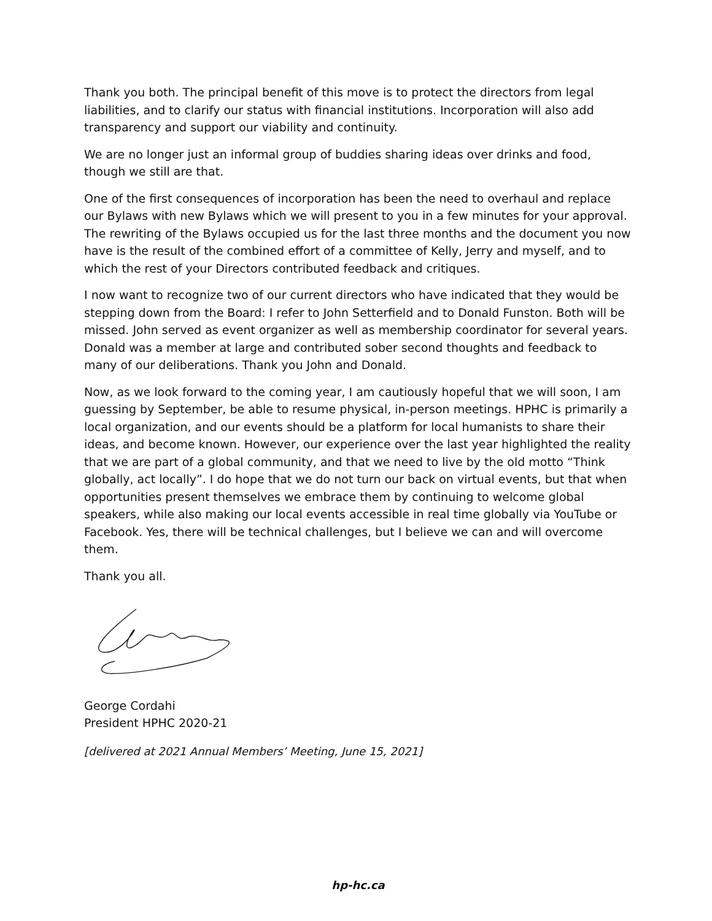Thank you both. The principal benefit of this move is to protect the directors from legal liabilities, and to clarify our status with financial institutions. Incorporation will also add transparency and support our viability and continuity.
We are no longer just an informal group of buddies sharing ideas over drinks and food, though we still are that.
One of the first consequences of incorporation has been the need to overhaul and replace our Bylaws with new Bylaws which we will present to you in a few minutes for your approval. The rewriting of the Bylaws occupied us for the last three months and the document you now have is the result of the combined effort of a committee of Kelly, Jerry and myself, and to which the rest of your Directors contributed feedback and critiques.
I now want to recognize two of our current directors who have indicated that they would be stepping down from the Board: I refer to John Setterfield and to Donald Funston. Both will be missed. John served as event organizer as well as membership coordinator for several years. Donald was a member at large and contributed sober second thoughts and feedback to many of our deliberations. Thank you John and Donald.
Now, as we look forward to the coming year, I am cautiously hopeful that we will soon, I am guessing by September, be able to resume physical, in-person meetings. HPHC is primarily a local organization, and our events should be a platform for local humanists to share their ideas, and become known. However, our experience over the last year highlighted the reality that we are part of a global community, and that we need to live by the old motto “Think globally, act locally”. I do hope that we do not turn our back on virtual events, but that when opportunities present themselves we embrace them by continuing to welcome global speakers, while also making our local events accessible in real time globally via YouTube or Facebook. Yes, there will be technical challenges, but I believe we can and will overcome them.
Thank you all.
George Cordahi
President HPHC 2020-21
[delivered at 2021 Annual Members’ Meeting, June 15, 2021]
hp-hc.ca